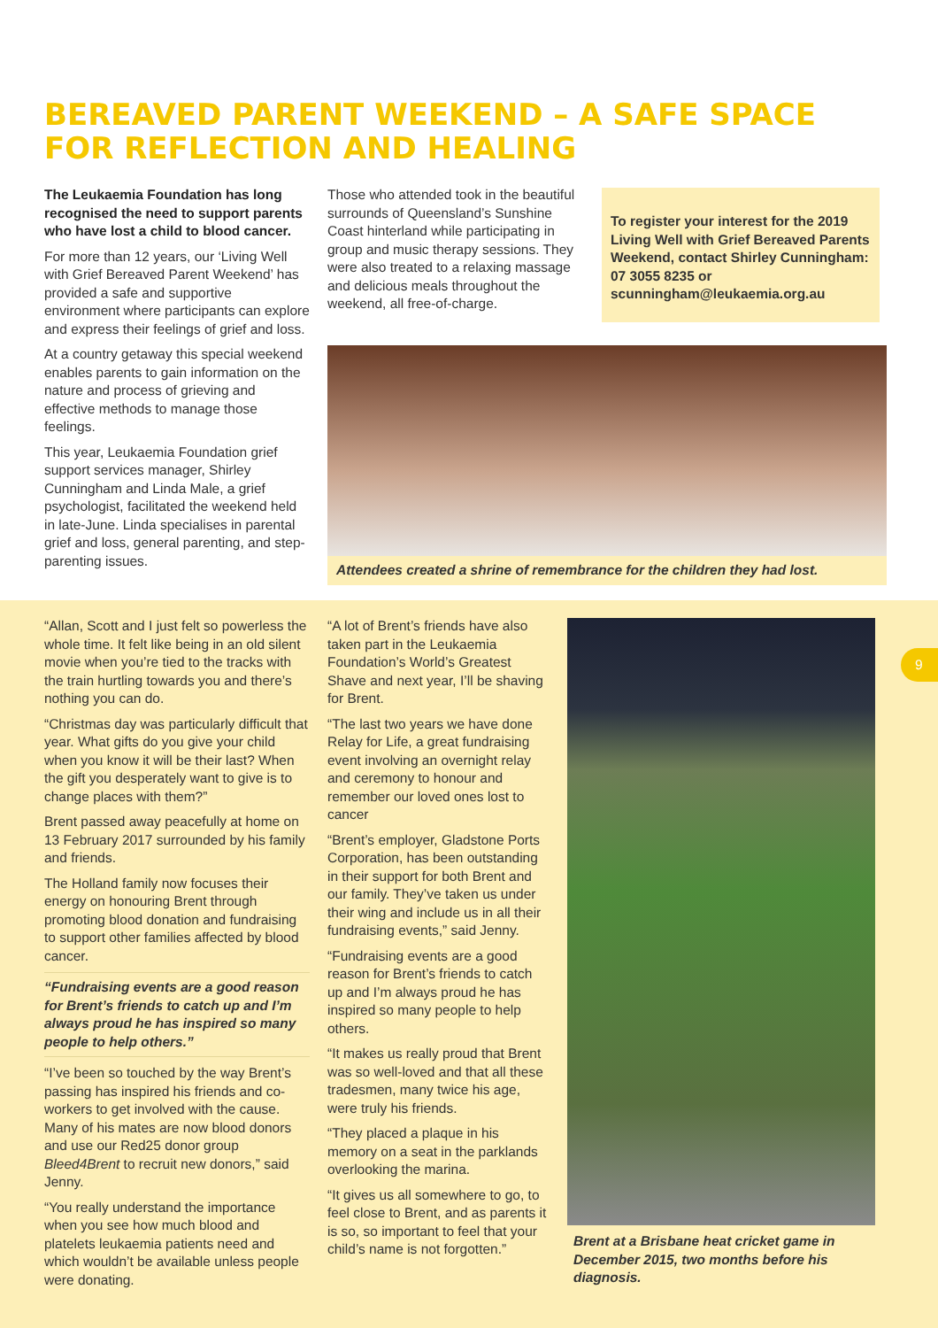BEREAVED PARENT WEEKEND – A SAFE SPACE FOR REFLECTION AND HEALING
The Leukaemia Foundation has long recognised the need to support parents who have lost a child to blood cancer.
For more than 12 years, our ‘Living Well with Grief Bereaved Parent Weekend’ has provided a safe and supportive environment where participants can explore and express their feelings of grief and loss.
At a country getaway this special weekend enables parents to gain information on the nature and process of grieving and effective methods to manage those feelings.
This year, Leukaemia Foundation grief support services manager, Shirley Cunningham and Linda Male, a grief psychologist, facilitated the weekend held in late-June. Linda specialises in parental grief and loss, general parenting, and step-parenting issues.
Those who attended took in the beautiful surrounds of Queensland’s Sunshine Coast hinterland while participating in group and music therapy sessions. They were also treated to a relaxing massage and delicious meals throughout the weekend, all free-of-charge.
To register your interest for the 2019 Living Well with Grief Bereaved Parents Weekend, contact Shirley Cunningham: 07 3055 8235 or scunningham@leukaemia.org.au
Attendees created a shrine of remembrance for the children they had lost.
“Allan, Scott and I just felt so powerless the whole time. It felt like being in an old silent movie when you’re tied to the tracks with the train hurtling towards you and there’s nothing you can do.
“Christmas day was particularly difficult that year. What gifts do you give your child when you know it will be their last? When the gift you desperately want to give is to change places with them?”
Brent passed away peacefully at home on 13 February 2017 surrounded by his family and friends.
The Holland family now focuses their energy on honouring Brent through promoting blood donation and fundraising to support other families affected by blood cancer.
“Fundraising events are a good reason for Brent’s friends to catch up and I’m always proud he has inspired so many people to help others.”
“I’ve been so touched by the way Brent’s passing has inspired his friends and co-workers to get involved with the cause. Many of his mates are now blood donors and use our Red25 donor group Bleed4Brent to recruit new donors,” said Jenny.
“You really understand the importance when you see how much blood and platelets leukaemia patients need and which wouldn’t be available unless people were donating.
“A lot of Brent’s friends have also taken part in the Leukaemia Foundation’s World’s Greatest Shave and next year, I’ll be shaving for Brent.
“The last two years we have done Relay for Life, a great fundraising event involving an overnight relay and ceremony to honour and remember our loved ones lost to cancer
“Brent’s employer, Gladstone Ports Corporation, has been outstanding in their support for both Brent and our family. They’ve taken us under their wing and include us in all their fundraising events,” said Jenny.
“Fundraising events are a good reason for Brent’s friends to catch up and I’m always proud he has inspired so many people to help others.
“It makes us really proud that Brent was so well-loved and that all these tradesmen, many twice his age, were truly his friends.
“They placed a plaque in his memory on a seat in the parklands overlooking the marina.
“It gives us all somewhere to go, to feel close to Brent, and as parents it is so, so important to feel that your child’s name is not forgotten.”
Brent at a Brisbane heat cricket game in December 2015, two months before his diagnosis.
9